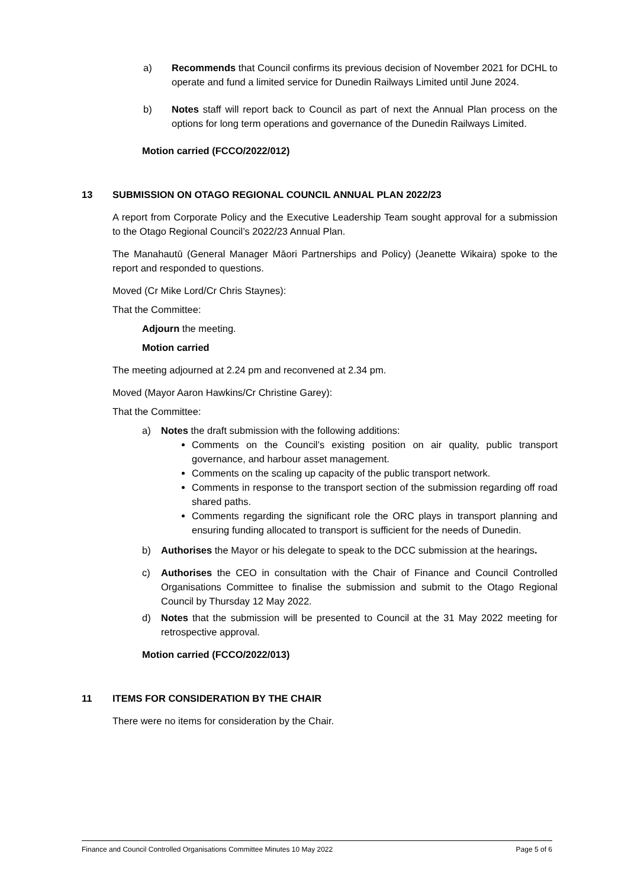a) Recommends that Council confirms its previous decision of November 2021 for DCHL to operate and fund a limited service for Dunedin Railways Limited until June 2024.
b) Notes staff will report back to Council as part of next the Annual Plan process on the options for long term operations and governance of the Dunedin Railways Limited.
Motion carried (FCCO/2022/012)
13 SUBMISSION ON OTAGO REGIONAL COUNCIL ANNUAL PLAN 2022/23
A report from Corporate Policy and the Executive Leadership Team sought approval for a submission to the Otago Regional Council’s 2022/23 Annual Plan.
The Manahautū (General Manager Māori Partnerships and Policy) (Jeanette Wikaira) spoke to the report and responded to questions.
Moved (Cr Mike Lord/Cr Chris Staynes):
That the Committee:
Adjourn the meeting.
Motion carried
The meeting adjourned at 2.24 pm and reconvened at 2.34 pm.
Moved (Mayor Aaron Hawkins/Cr Christine Garey):
That the Committee:
a) Notes the draft submission with the following additions:
Comments on the Council’s existing position on air quality, public transport governance, and harbour asset management.
Comments on the scaling up capacity of the public transport network.
Comments in response to the transport section of the submission regarding off road shared paths.
Comments regarding the significant role the ORC plays in transport planning and ensuring funding allocated to transport is sufficient for the needs of Dunedin.
b) Authorises the Mayor or his delegate to speak to the DCC submission at the hearings.
c) Authorises the CEO in consultation with the Chair of Finance and Council Controlled Organisations Committee to finalise the submission and submit to the Otago Regional Council by Thursday 12 May 2022.
d) Notes that the submission will be presented to Council at the 31 May 2022 meeting for retrospective approval.
Motion carried (FCCO/2022/013)
11 ITEMS FOR CONSIDERATION BY THE CHAIR
There were no items for consideration by the Chair.
Finance and Council Controlled Organisations Committee Minutes 10 May 2022 Page 5 of 6